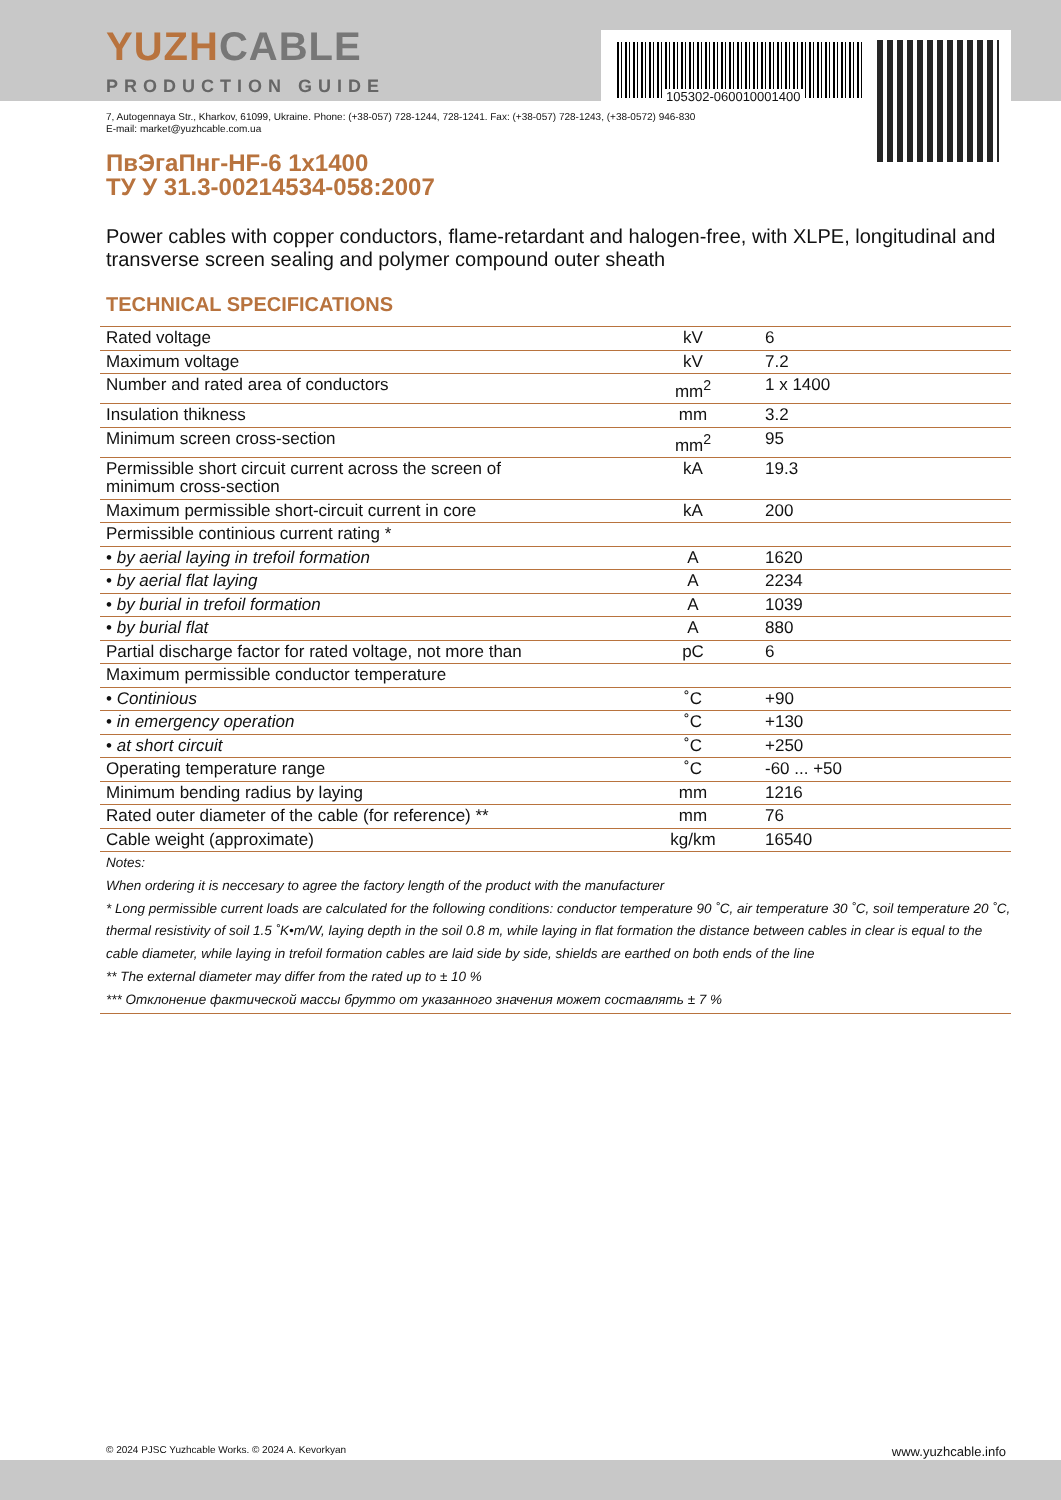105302-060010001400
YUZHCABLE
PRODUCTION GUIDE
7, Autogennaya Str., Kharkov, 61099, Ukraine. Phone: (+38-057) 728-1244, 728-1241. Fax: (+38-057) 728-1243, (+38-0572) 946-830
E-mail: market@yuzhcable.com.ua
ПвЭгаПнг-HF-6 1x1400
ТУ У 31.3-00214534-058:2007
Power cables with copper conductors, flame-retardant and halogen-free, with XLPE, longitudinal and transverse screen sealing and polymer compound outer sheath
TECHNICAL SPECIFICATIONS
| Rated voltage | kV | 6 |
| Maximum voltage | kV | 7.2 |
| Number and rated area of conductors | mm<sup>2</sup> | 1 x 1400 |
| Insulation thikness | mm | 3.2 |
| Minimum screen cross-section | mm<sup>2</sup> | 95 |
| Permissible short circuit current across the screen of minimum cross-section | kA | 19.3 |
| Maximum permissible short-circuit current in core | kA | 200 |
| Permissible continious current rating * | | |
| • by aerial laying in trefoil formation | A | 1620 |
| • by aerial flat laying | A | 2234 |
| • by burial in trefoil formation | A | 1039 |
| • by burial flat | A | 880 |
| Partial discharge factor for rated voltage, not more than | pC | 6 |
| Maximum permissible conductor temperature | | |
| • Continious | ˚C | +90 |
| • in emergency operation | ˚C | +130 |
| • at short circuit | ˚C | +250 |
| Operating temperature range | ˚C | -60 ... +50 |
| Minimum bending radius by laying | mm | 1216 |
| Rated outer diameter of the cable (for reference) ** | mm | 76 |
| Cable weight (approximate) | kg/km | 16540 |
Notes:
When ordering it is neccesary to agree the factory length of the product with the manufacturer
* Long permissible current loads are calculated for the following conditions: conductor temperature 90 ˚C, air temperature 30 ˚C, soil temperature 20 ˚C, thermal resistivity of soil 1.5 ˚K•m/W, laying depth in the soil 0.8 m, while laying in flat formation the distance between cables in clear is equal to the cable diameter, while laying in trefoil formation cables are laid side by side, shields are earthed on both ends of the line
** The external diameter may differ from the rated up to ± 10 %
*** Отклонение фактической массы брутто от указанного значения может составлять ± 7 %
© 2024 PJSC Yuzhcable Works. © 2024 A. Kevorkyan www.yuzhcable.info